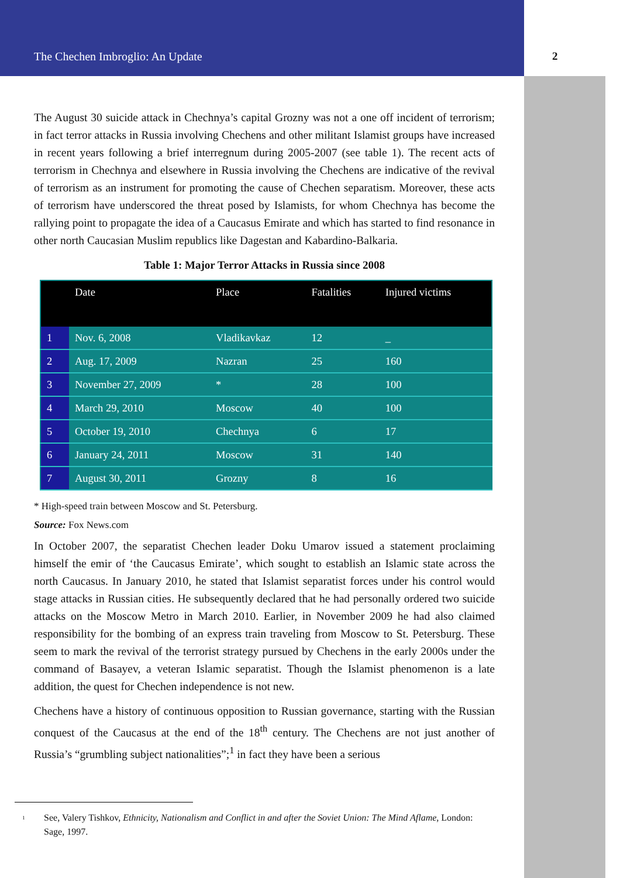The Chechen Imbroglio: An Update 2
The August 30 suicide attack in Chechnya’s capital Grozny was not a one off incident of terrorism; in fact terror attacks in Russia involving Chechens and other militant Islamist groups have increased in recent years following a brief interregnum during 2005-2007 (see table 1). The recent acts of terrorism in Chechnya and elsewhere in Russia involving the Chechens are indicative of the revival of terrorism as an instrument for promoting the cause of Chechen separatism. Moreover, these acts of terrorism have underscored the threat posed by Islamists, for whom Chechnya has become the rallying point to propagate the idea of a Caucasus Emirate and which has started to find resonance in other north Caucasian Muslim republics like Dagestan and Kabardino-Balkaria.
Table 1: Major Terror Attacks in Russia since 2008
| | Date | Place | Fatalities | Injured victims |
| --- | --- | --- | --- | --- |
| 1 | Nov. 6, 2008 | Vladikavkaz | 12 | _ |
| 2 | Aug. 17, 2009 | Nazran | 25 | 160 |
| 3 | November 27, 2009 | * | 28 | 100 |
| 4 | March 29, 2010 | Moscow | 40 | 100 |
| 5 | October 19, 2010 | Chechnya | 6 | 17 |
| 6 | January 24, 2011 | Moscow | 31 | 140 |
| 7 | August 30, 2011 | Grozny | 8 | 16 |
* High-speed train between Moscow and St. Petersburg.
Source: Fox News.com
In October 2007, the separatist Chechen leader Doku Umarov issued a statement proclaiming himself the emir of ‘the Caucasus Emirate’, which sought to establish an Islamic state across the north Caucasus. In January 2010, he stated that Islamist separatist forces under his control would stage attacks in Russian cities. He subsequently declared that he had personally ordered two suicide attacks on the Moscow Metro in March 2010. Earlier, in November 2009 he had also claimed responsibility for the bombing of an express train traveling from Moscow to St. Petersburg. These seem to mark the revival of the terrorist strategy pursued by Chechens in the early 2000s under the command of Basayev, a veteran Islamic separatist. Though the Islamist phenomenon is a late addition, the quest for Chechen independence is not new.
Chechens have a history of continuous opposition to Russian governance, starting with the Russian conquest of the Caucasus at the end of the 18<sup>th</sup> century. The Chechens are not just another of Russia’s “grumbling subject nationalities”;<sup>1</sup> in fact they have been a serious
<sup>1</sup> See, Valery Tishkov, Ethnicity, Nationalism and Conflict in and after the Soviet Union: The Mind Aflame, London: Sage, 1997.